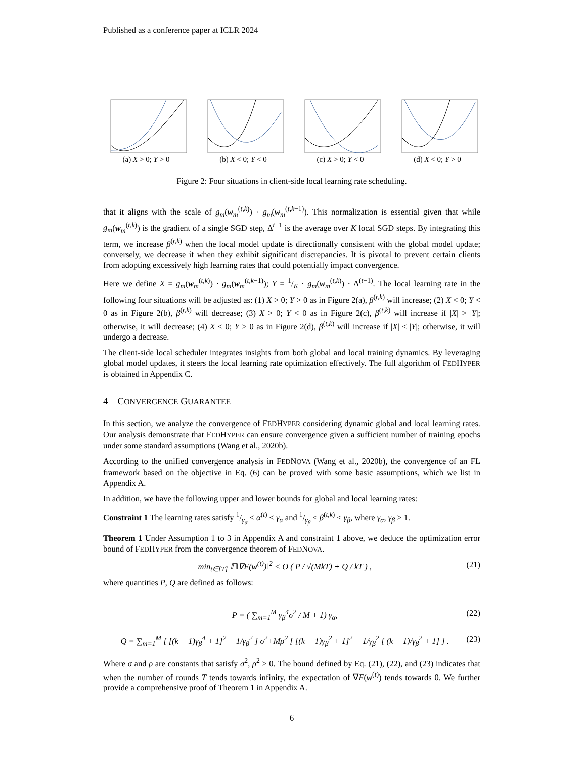Published as a conference paper at ICLR 2024
(a) X > 0; Y > 0 (b) X < 0; Y < 0 (c) X > 0; Y < 0 (d) X < 0; Y > 0
Figure 2: Four situations in client-side local learning rate scheduling.
that it aligns with the scale of g<sub>m</sub>(w<sub>m</sub><sup>(t,k)</sup>) · g<sub>m</sub>(w<sub>m</sub><sup>(t,k−1)</sup>). This normalization is essential given that while g<sub>m</sub>(w<sub>m</sub><sup>(t,k)</sup>) is the gradient of a single SGD step, Δ<sup>t−1</sup> is the average over K local SGD steps. By integrating this term, we increase β<sup>(t,k)</sup> when the local model update is directionally consistent with the global model update; conversely, we decrease it when they exhibit significant discrepancies. It is pivotal to prevent certain clients from adopting excessively high learning rates that could potentially impact convergence.
Here we define X = g<sub>m</sub>(w<sub>m</sub><sup>(t,k)</sup>) · g<sub>m</sub>(w<sub>m</sub><sup>(t,k−1)</sup>); Y = 1/K · g<sub>m</sub>(w<sub>m</sub><sup>(t,k)</sup>) · Δ<sup>(t−1)</sup>. The local learning rate in the following four situations will be adjusted as: (1) X > 0; Y > 0 as in Figure 2(a), β<sup>(t,k)</sup> will increase; (2) X < 0; Y < 0 as in Figure 2(b), β<sup>(t,k)</sup> will decrease; (3) X > 0; Y < 0 as in Figure 2(c), β<sup>(t,k)</sup> will increase if |X| > |Y|; otherwise, it will decrease; (4) X < 0; Y > 0 as in Figure 2(d), β<sup>(t,k)</sup> will increase if |X| < |Y|; otherwise, it will undergo a decrease.
The client-side local scheduler integrates insights from both global and local training dynamics. By leveraging global model updates, it steers the local learning rate optimization effectively. The full algorithm of FEDHYPER is obtained in Appendix C.
4 CONVERGENCE GUARANTEE
In this section, we analyze the convergence of FEDHYPER considering dynamic global and local learning rates. Our analysis demonstrate that FEDHYPER can ensure convergence given a sufficient number of training epochs under some standard assumptions (Wang et al., 2020b).
According to the unified convergence analysis in FEDNOVA (Wang et al., 2020b), the convergence of an FL framework based on the objective in Eq. (6) can be proved with some basic assumptions, which we list in Appendix A.
In addition, we have the following upper and lower bounds for global and local learning rates:
Constraint 1 The learning rates satisfy 1/γ<sub>α</sub> ≤ α<sup>(t)</sup> ≤ γ<sub>α</sub> and 1/γ<sub>β</sub> ≤ β<sup>(t,k)</sup> ≤ γ<sub>β</sub>, where γ<sub>α</sub>, γ<sub>β</sub> > 1.
Theorem 1 Under Assumption 1 to 3 in Appendix A and constraint 1 above, we deduce the optimization error bound of FEDHYPER from the convergence theorem of FEDNOVA.
min<sub>t∈[T]</sub> 𝔼‖∇F(w<sup>(t)</sup>)‖<sup>2</sup> < O ( P / √(MkT) + Q / kT ) ,
(21)
where quantities P, Q are defined as follows:
P = ( ∑<sub>m=1</sub><sup>M</sup> γ<sub>β</sub><sup>4</sup>σ<sup>2</sup> / M + 1) γ<sub>α</sub>, (22)
Q = ∑<sub>m=1</sub><sup>M</sup> [ [(k − 1)γ<sub>β</sub><sup>4</sup> + 1]<sup>2</sup> − 1/γ<sub>β</sub><sup>2</sup> ] σ<sup>2</sup>+Mρ<sup>2</sup> [ [(k − 1)γ<sub>β</sub><sup>2</sup> + 1]<sup>2</sup> − 1/γ<sub>β</sub><sup>2</sup> [ (k − 1)/γ<sub>β</sub><sup>2</sup> + 1] ] .
(23)
Where σ and ρ are constants that satisfy σ<sup>2</sup>, ρ<sup>2</sup> ≥ 0. The bound defined by Eq. (21), (22), and (23) indicates that when the number of rounds T tends towards infinity, the expectation of ∇F(w<sup>(t)</sup>) tends towards 0. We further provide a comprehensive proof of Theorem 1 in Appendix A.
6